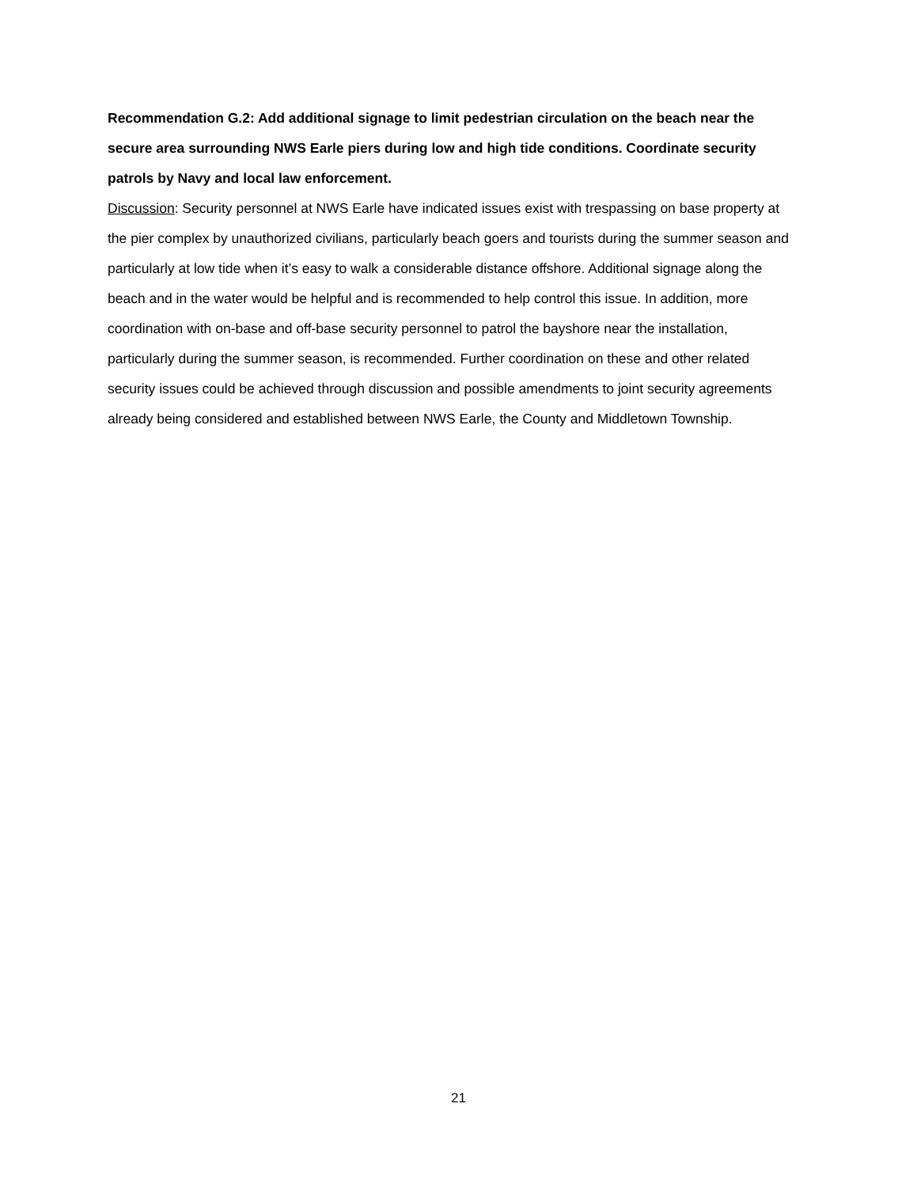Recommendation G.2: Add additional signage to limit pedestrian circulation on the beach near the secure area surrounding NWS Earle piers during low and high tide conditions. Coordinate security patrols by Navy and local law enforcement.
Discussion: Security personnel at NWS Earle have indicated issues exist with trespassing on base property at the pier complex by unauthorized civilians, particularly beach goers and tourists during the summer season and particularly at low tide when it’s easy to walk a considerable distance offshore. Additional signage along the beach and in the water would be helpful and is recommended to help control this issue. In addition, more coordination with on-base and off-base security personnel to patrol the bayshore near the installation, particularly during the summer season, is recommended. Further coordination on these and other related security issues could be achieved through discussion and possible amendments to joint security agreements already being considered and established between NWS Earle, the County and Middletown Township.
21